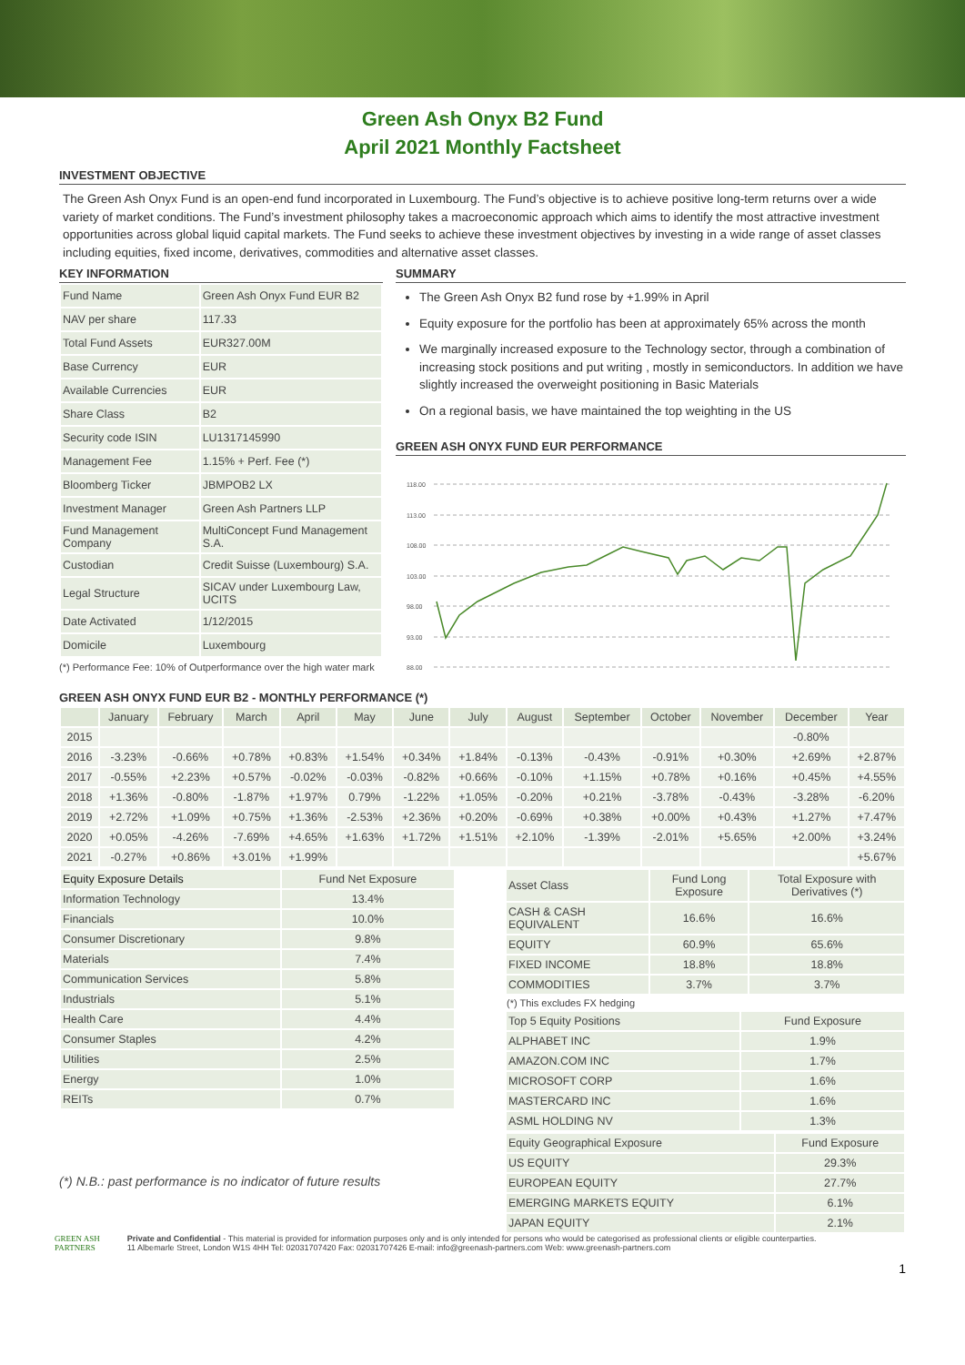Green Ash Onyx B2 Fund
April 2021 Monthly Factsheet
INVESTMENT OBJECTIVE
The Green Ash Onyx Fund is an open-end fund incorporated in Luxembourg. The Fund’s objective is to achieve positive long-term returns over a wide variety of market conditions. The Fund’s investment philosophy takes a macroeconomic approach which aims to identify the most attractive investment opportunities across global liquid capital markets. The Fund seeks to achieve these investment objectives by investing in a wide range of asset classes including equities, fixed income, derivatives, commodities and alternative asset classes.
KEY INFORMATION
| Fund Name | Green Ash Onyx Fund EUR B2 |
| NAV per share | 117.33 |
| Total Fund Assets | EUR327.00M |
| Base Currency | EUR |
| Available Currencies | EUR |
| Share Class | B2 |
| Security code ISIN | LU1317145990 |
| Management Fee | 1.15% + Perf. Fee (*) |
| Bloomberg Ticker | JBMPOB2 LX |
| Investment Manager | Green Ash Partners LLP |
| Fund Management Company | MultiConcept Fund Management S.A. |
| Custodian | Credit Suisse (Luxembourg) S.A. |
| Legal Structure | SICAV under Luxembourg Law, UCITS |
| Date Activated | 1/12/2015 |
| Domicile | Luxembourg |
(*) Performance Fee: 10% of Outperformance over the high water mark
SUMMARY
The Green Ash Onyx B2 fund rose by +1.99% in April
Equity exposure for the portfolio has been at approximately 65% across the month
We marginally increased exposure to the Technology sector, through a combination of increasing stock positions and put writing , mostly in semiconductors. In addition we have slightly increased the overweight positioning in Basic Materials
On a regional basis, we have maintained the top weighting in the US
GREEN ASH ONYX FUND EUR PERFORMANCE
118.00
113.00
108.00
103.00
98.00
93.00
88.00
GREEN ASH ONYX FUND EUR B2 - MONTHLY PERFORMANCE (*)
| | January | February | March | April | May | June | July | August | September | October | November | December | Year |
| --- | --- | --- | --- | --- | --- | --- | --- | --- | --- | --- | --- | --- | --- |
| 2015 | | | | | | | | | | | | -0.80% | |
| 2016 | -3.23% | -0.66% | +0.78% | +0.83% | +1.54% | +0.34% | +1.84% | -0.13% | -0.43% | -0.91% | +0.30% | +2.69% | +2.87% |
| 2017 | -0.55% | +2.23% | +0.57% | -0.02% | -0.03% | -0.82% | +0.66% | -0.10% | +1.15% | +0.78% | +0.16% | +0.45% | +4.55% |
| 2018 | +1.36% | -0.80% | -1.87% | +1.97% | 0.79% | -1.22% | +1.05% | -0.20% | +0.21% | -3.78% | -0.43% | -3.28% | -6.20% |
| 2019 | +2.72% | +1.09% | +0.75% | +1.36% | -2.53% | +2.36% | +0.20% | -0.69% | +0.38% | +0.00% | +0.43% | +1.27% | +7.47% |
| 2020 | +0.05% | -4.26% | -7.69% | +4.65% | +1.63% | +1.72% | +1.51% | +2.10% | -1.39% | -2.01% | +5.65% | +2.00% | +3.24% |
| 2021 | -0.27% | +0.86% | +3.01% | +1.99% | | | | | | | | | +5.67% |
| Equity Exposure Details | Fund Net Exposure |
| Information Technology | 13.4% |
| Financials | 10.0% |
| Consumer Discretionary | 9.8% |
| Materials | 7.4% |
| Communication Services | 5.8% |
| Industrials | 5.1% |
| Health Care | 4.4% |
| Consumer Staples | 4.2% |
| Utilities | 2.5% |
| Energy | 1.0% |
| REITs | 0.7% |
(*) N.B.: past performance is no indicator of future results
| Asset Class | Fund Long Exposure | Total Exposure with Derivatives (*) |
| CASH & CASH EQUIVALENT | 16.6% | 16.6% |
| EQUITY | 60.9% | 65.6% |
| FIXED INCOME | 18.8% | 18.8% |
| COMMODITIES | 3.7% | 3.7% |
(*) This excludes FX hedging
| Top 5 Equity Positions | Fund Exposure |
| ALPHABET INC | 1.9% |
| AMAZON.COM INC | 1.7% |
| MICROSOFT CORP | 1.6% |
| MASTERCARD INC | 1.6% |
| ASML HOLDING NV | 1.3% |
| Equity Geographical Exposure | Fund Exposure |
| US EQUITY | 29.3% |
| EUROPEAN EQUITY | 27.7% |
| EMERGING MARKETS EQUITY | 6.1% |
| JAPAN EQUITY | 2.1% |
GREEN ASH
PARTNERS
Private and Confidential - This material is provided for information purposes only and is only intended for persons who would be categorised as professional clients or eligible counterparties.
11 Albemarle Street, London W1S 4HH Tel: 02031707420 Fax: 02031707426 E-mail: info@greenash-partners.com Web: www.greenash-partners.com
1